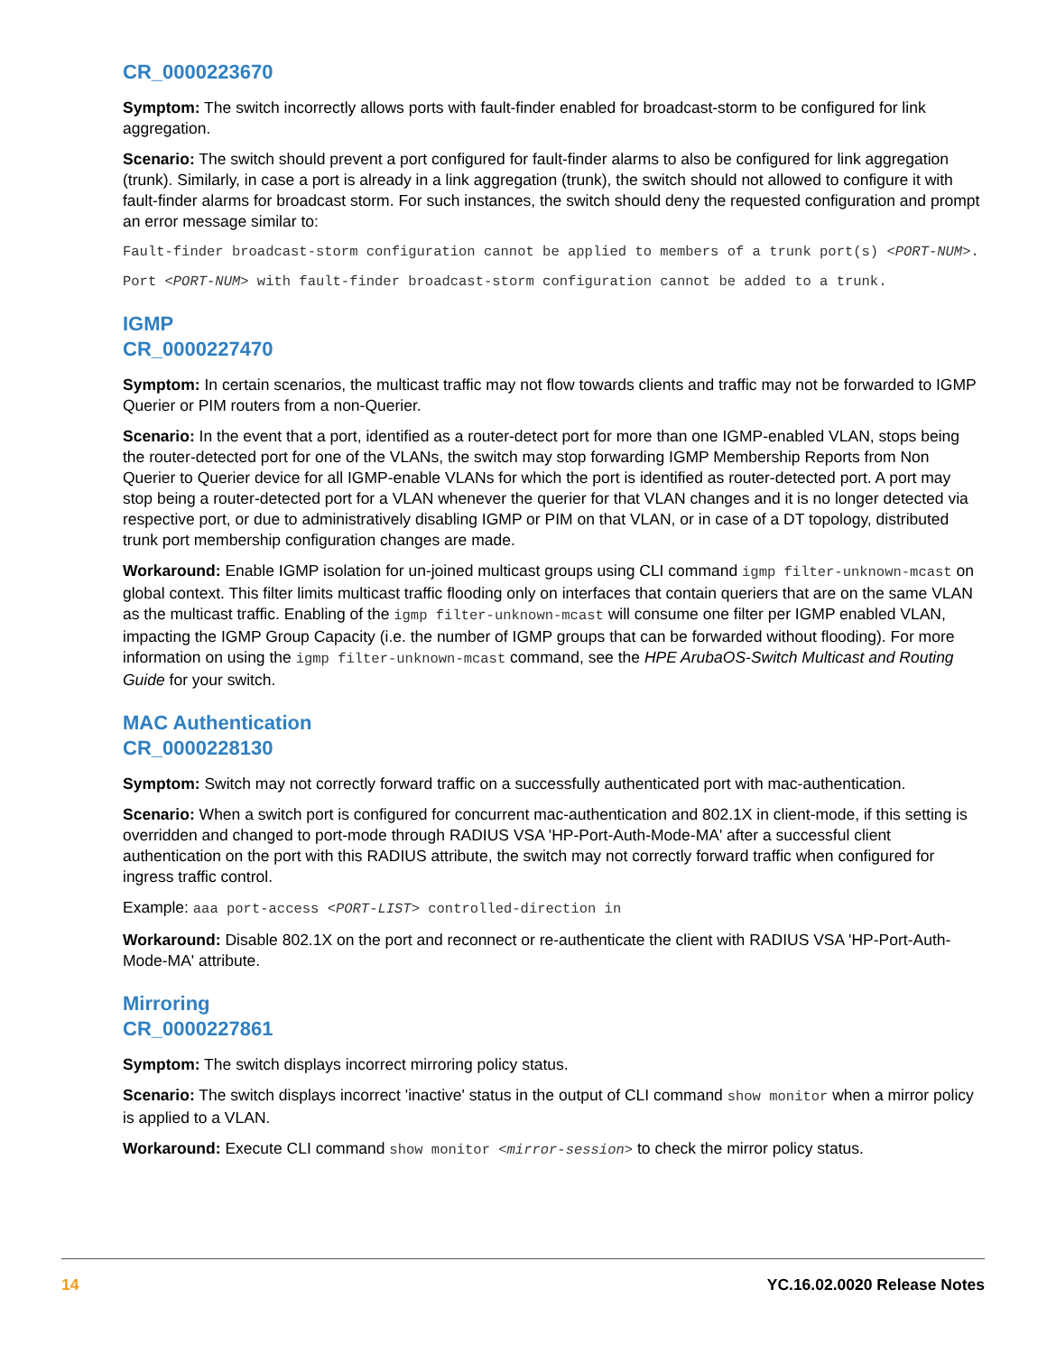CR_0000223670
Symptom: The switch incorrectly allows ports with fault-finder enabled for broadcast-storm to be configured for link aggregation.
Scenario: The switch should prevent a port configured for fault-finder alarms to also be configured for link aggregation (trunk). Similarly, in case a port is already in a link aggregation (trunk), the switch should not allowed to configure it with fault-finder alarms for broadcast storm. For such instances, the switch should deny the requested configuration and prompt an error message similar to:
Fault-finder broadcast-storm configuration cannot be applied to members of a trunk port(s) <PORT-NUM>.
Port <PORT-NUM> with fault-finder broadcast-storm configuration cannot be added to a trunk.
IGMP
CR_0000227470
Symptom: In certain scenarios, the multicast traffic may not flow towards clients and traffic may not be forwarded to IGMP Querier or PIM routers from a non-Querier.
Scenario: In the event that a port, identified as a router-detect port for more than one IGMP-enabled VLAN, stops being the router-detected port for one of the VLANs, the switch may stop forwarding IGMP Membership Reports from Non Querier to Querier device for all IGMP-enable VLANs for which the port is identified as router-detected port. A port may stop being a router-detected port for a VLAN whenever the querier for that VLAN changes and it is no longer detected via respective port, or due to administratively disabling IGMP or PIM on that VLAN, or in case of a DT topology, distributed trunk port membership configuration changes are made.
Workaround: Enable IGMP isolation for un-joined multicast groups using CLI command igmp filter-unknown-mcast on global context. This filter limits multicast traffic flooding only on interfaces that contain queriers that are on the same VLAN as the multicast traffic. Enabling of the igmp filter-unknown-mcast will consume one filter per IGMP enabled VLAN, impacting the IGMP Group Capacity (i.e. the number of IGMP groups that can be forwarded without flooding). For more information on using the igmp filter-unknown-mcast command, see the HPE ArubaOS-Switch Multicast and Routing Guide for your switch.
MAC Authentication
CR_0000228130
Symptom: Switch may not correctly forward traffic on a successfully authenticated port with mac-authentication.
Scenario: When a switch port is configured for concurrent mac-authentication and 802.1X in client-mode, if this setting is overridden and changed to port-mode through RADIUS VSA 'HP-Port-Auth-Mode-MA' after a successful client authentication on the port with this RADIUS attribute, the switch may not correctly forward traffic when configured for ingress traffic control.
Example: aaa port-access <PORT-LIST> controlled-direction in
Workaround: Disable 802.1X on the port and reconnect or re-authenticate the client with RADIUS VSA 'HP-Port-Auth-Mode-MA' attribute.
Mirroring
CR_0000227861
Symptom: The switch displays incorrect mirroring policy status.
Scenario: The switch displays incorrect 'inactive' status in the output of CLI command show monitor when a mirror policy is applied to a VLAN.
Workaround: Execute CLI command show monitor <mirror-session> to check the mirror policy status.
14 YC.16.02.0020 Release Notes